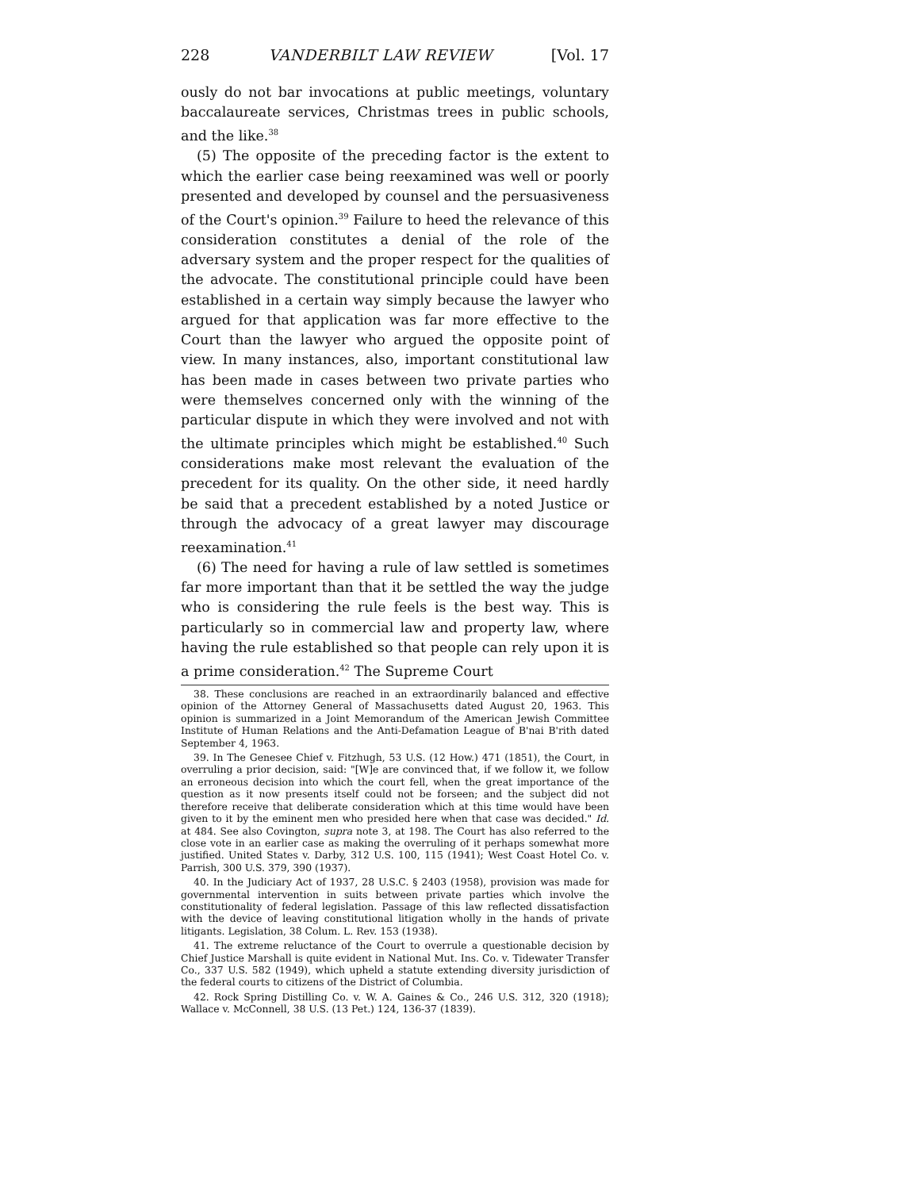228 VANDERBILT LAW REVIEW [Vol. 17
ously do not bar invocations at public meetings, voluntary baccalaureate services, Christmas trees in public schools, and the like.<sup>38</sup>
(5) The opposite of the preceding factor is the extent to which the earlier case being reexamined was well or poorly presented and developed by counsel and the persuasiveness of the Court's opinion.<sup>39</sup> Failure to heed the relevance of this consideration constitutes a denial of the role of the adversary system and the proper respect for the qualities of the advocate. The constitutional principle could have been established in a certain way simply because the lawyer who argued for that application was far more effective to the Court than the lawyer who argued the opposite point of view. In many instances, also, important constitutional law has been made in cases between two private parties who were themselves concerned only with the winning of the particular dispute in which they were involved and not with the ultimate principles which might be established.<sup>40</sup> Such considerations make most relevant the evaluation of the precedent for its quality. On the other side, it need hardly be said that a precedent established by a noted Justice or through the advocacy of a great lawyer may discourage reexamination.<sup>41</sup>
(6) The need for having a rule of law settled is sometimes far more important than that it be settled the way the judge who is considering the rule feels is the best way. This is particularly so in commercial law and property law, where having the rule established so that people can rely upon it is a prime consideration.<sup>42</sup> The Supreme Court
38. These conclusions are reached in an extraordinarily balanced and effective opinion of the Attorney General of Massachusetts dated August 20, 1963. This opinion is summarized in a Joint Memorandum of the American Jewish Committee Institute of Human Relations and the Anti-Defamation League of B'nai B'rith dated September 4, 1963.
39. In The Genesee Chief v. Fitzhugh, 53 U.S. (12 How.) 471 (1851), the Court, in overruling a prior decision, said: "[W]e are convinced that, if we follow it, we follow an erroneous decision into which the court fell, when the great importance of the question as it now presents itself could not be forseen; and the subject did not therefore receive that deliberate consideration which at this time would have been given to it by the eminent men who presided here when that case was decided." Id. at 484. See also Covington, supra note 3, at 198. The Court has also referred to the close vote in an earlier case as making the overruling of it perhaps somewhat more justified. United States v. Darby, 312 U.S. 100, 115 (1941); West Coast Hotel Co. v. Parrish, 300 U.S. 379, 390 (1937).
40. In the Judiciary Act of 1937, 28 U.S.C. § 2403 (1958), provision was made for governmental intervention in suits between private parties which involve the constitutionality of federal legislation. Passage of this law reflected dissatisfaction with the device of leaving constitutional litigation wholly in the hands of private litigants. Legislation, 38 Colum. L. Rev. 153 (1938).
41. The extreme reluctance of the Court to overrule a questionable decision by Chief Justice Marshall is quite evident in National Mut. Ins. Co. v. Tidewater Transfer Co., 337 U.S. 582 (1949), which upheld a statute extending diversity jurisdiction of the federal courts to citizens of the District of Columbia.
42. Rock Spring Distilling Co. v. W. A. Gaines & Co., 246 U.S. 312, 320 (1918); Wallace v. McConnell, 38 U.S. (13 Pet.) 124, 136-37 (1839).